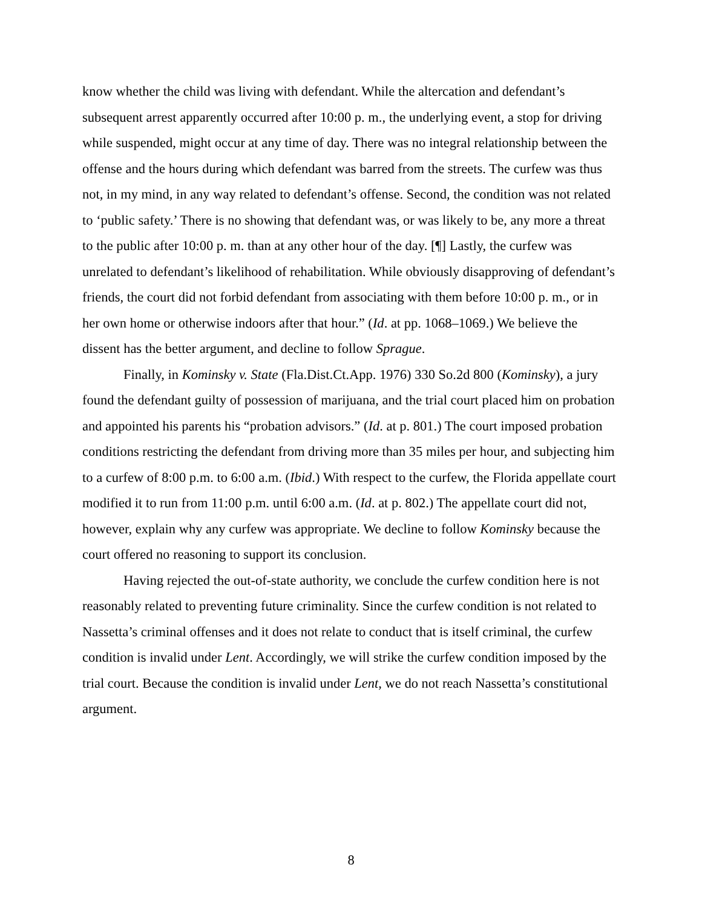know whether the child was living with defendant. While the altercation and defendant’s subsequent arrest apparently occurred after 10:00 p. m., the underlying event, a stop for driving while suspended, might occur at any time of day. There was no integral relationship between the offense and the hours during which defendant was barred from the streets. The curfew was thus not, in my mind, in any way related to defendant’s offense. Second, the condition was not related to ‘public safety.’ There is no showing that defendant was, or was likely to be, any more a threat to the public after 10:00 p. m. than at any other hour of the day. [¶] Lastly, the curfew was unrelated to defendant’s likelihood of rehabilitation. While obviously disapproving of defendant’s friends, the court did not forbid defendant from associating with them before 10:00 p. m., or in her own home or otherwise indoors after that hour.” (Id. at pp. 1068–1069.) We believe the dissent has the better argument, and decline to follow Sprague.
Finally, in Kominsky v. State (Fla.Dist.Ct.App. 1976) 330 So.2d 800 (Kominsky), a jury found the defendant guilty of possession of marijuana, and the trial court placed him on probation and appointed his parents his “probation advisors.” (Id. at p. 801.) The court imposed probation conditions restricting the defendant from driving more than 35 miles per hour, and subjecting him to a curfew of 8:00 p.m. to 6:00 a.m. (Ibid.) With respect to the curfew, the Florida appellate court modified it to run from 11:00 p.m. until 6:00 a.m. (Id. at p. 802.) The appellate court did not, however, explain why any curfew was appropriate. We decline to follow Kominsky because the court offered no reasoning to support its conclusion.
Having rejected the out-of-state authority, we conclude the curfew condition here is not reasonably related to preventing future criminality. Since the curfew condition is not related to Nassetta’s criminal offenses and it does not relate to conduct that is itself criminal, the curfew condition is invalid under Lent. Accordingly, we will strike the curfew condition imposed by the trial court. Because the condition is invalid under Lent, we do not reach Nassetta’s constitutional argument.
8